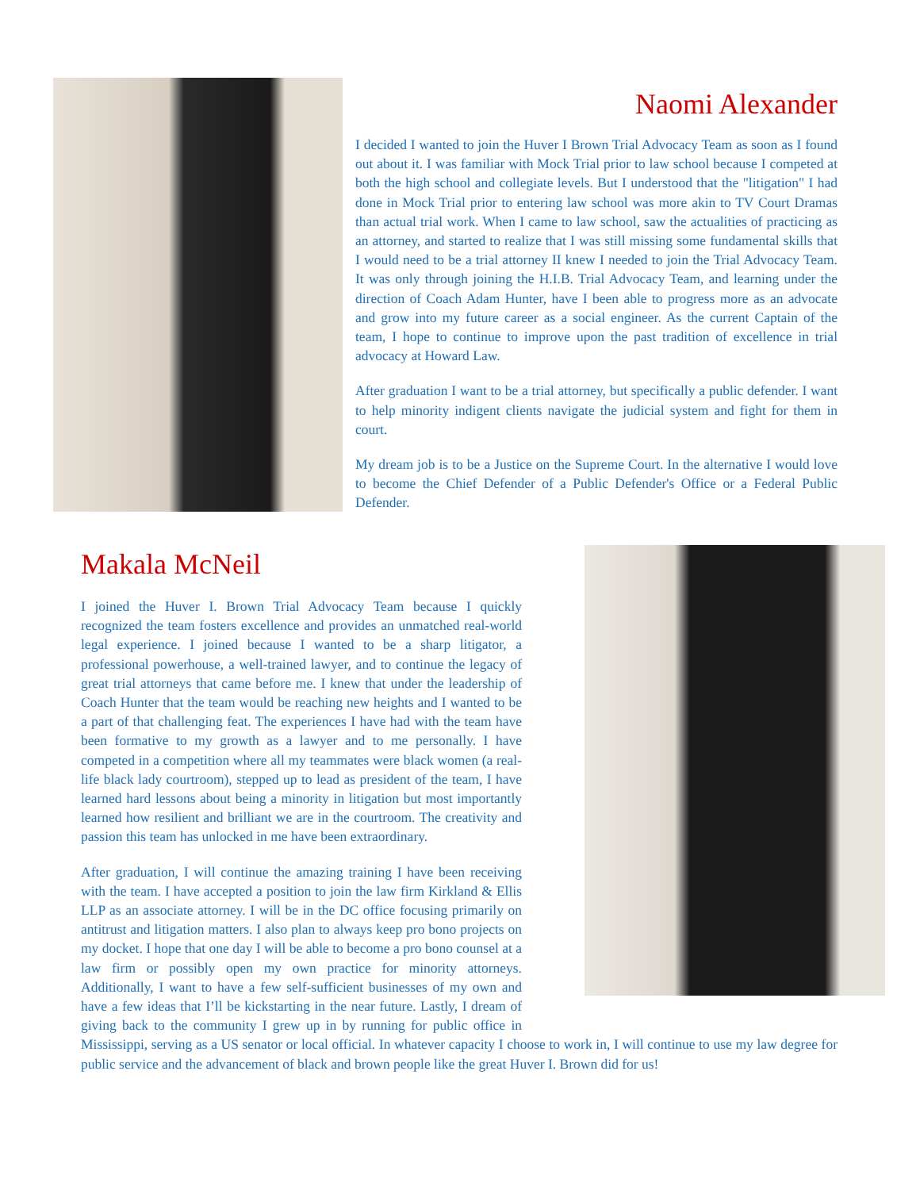Naomi Alexander
I decided I wanted to join the Huver I Brown Trial Advocacy Team as soon as I found out about it. I was familiar with Mock Trial prior to law school because I competed at both the high school and collegiate levels. But I understood that the "litigation" I had done in Mock Trial prior to entering law school was more akin to TV Court Dramas than actual trial work. When I came to law school, saw the actualities of practicing as an attorney, and started to realize that I was still missing some fundamental skills that I would need to be a trial attorney II knew I needed to join the Trial Advocacy Team. It was only through joining the H.I.B. Trial Advocacy Team, and learning under the direction of Coach Adam Hunter, have I been able to progress more as an advocate and grow into my future career as a social engineer. As the current Captain of the team, I hope to continue to improve upon the past tradition of excellence in trial advocacy at Howard Law.
After graduation I want to be a trial attorney, but specifically a public defender. I want to help minority indigent clients navigate the judicial system and fight for them in court.
My dream job is to be a Justice on the Supreme Court. In the alternative I would love to become the Chief Defender of a Public Defender's Office or a Federal Public Defender.
Makala McNeil
I joined the Huver I. Brown Trial Advocacy Team because I quickly recognized the team fosters excellence and provides an unmatched real-world legal experience. I joined because I wanted to be a sharp litigator, a professional powerhouse, a well-trained lawyer, and to continue the legacy of great trial attorneys that came before me. I knew that under the leadership of Coach Hunter that the team would be reaching new heights and I wanted to be a part of that challenging feat. The experiences I have had with the team have been formative to my growth as a lawyer and to me personally. I have competed in a competition where all my teammates were black women (a real-life black lady courtroom), stepped up to lead as president of the team, I have learned hard lessons about being a minority in litigation but most importantly learned how resilient and brilliant we are in the courtroom. The creativity and passion this team has unlocked in me have been extraordinary.
After graduation, I will continue the amazing training I have been receiving with the team. I have accepted a position to join the law firm Kirkland & Ellis LLP as an associate attorney. I will be in the DC office focusing primarily on antitrust and litigation matters. I also plan to always keep pro bono projects on my docket. I hope that one day I will be able to become a pro bono counsel at a law firm or possibly open my own practice for minority attorneys. Additionally, I want to have a few self-sufficient businesses of my own and have a few ideas that I’ll be kickstarting in the near future. Lastly, I dream of giving back to the community I grew up in by running for public office in Mississippi, serving as a US senator or local official. In whatever capacity I choose to work in, I will continue to use my law degree for public service and the advancement of black and brown people like the great Huver I. Brown did for us!